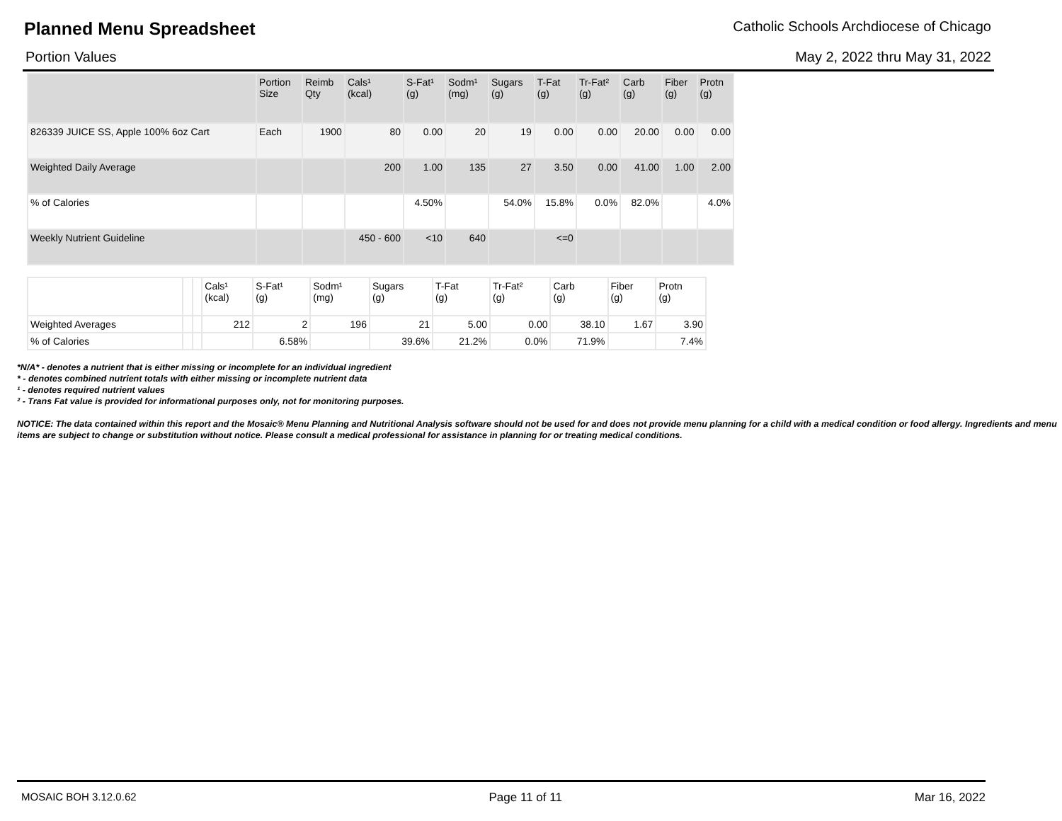Planned Menu Spreadsheet Catholic Schools Archdiocese of Chicago
Portion Values May 2, 2022 thru May 31, 2022
| | Portion Size | Reimb Qty | Cals¹ (kcal) | S-Fat¹ (g) | Sodm¹ (mg) | Sugars (g) | T-Fat (g) | Tr-Fat² (g) | Carb (g) | Fiber (g) | Protn (g) |
| --- | --- | --- | --- | --- | --- | --- | --- | --- | --- | --- | --- |
| 826339 JUICE SS, Apple 100% 6oz Cart | Each | 1900 | 80 | 0.00 | 20 | 19 | 0.00 | 0.00 | 20.00 | 0.00 | 0.00 |
| Weighted Daily Average | | | 200 | 1.00 | 135 | 27 | 3.50 | 0.00 | 41.00 | 1.00 | 2.00 |
| % of Calories | | | | 4.50% | | 54.0% | 15.8% | 0.0% | 82.0% | | 4.0% |
| Weekly Nutrient Guideline | | | 450 - 600 | <10 | 640 | | <=0 | | | | |
| | | | Cals¹ (kcal) | S-Fat¹ (g) | Sodm¹ (mg) | Sugars (g) | T-Fat (g) | Tr-Fat² (g) | Carb (g) | Fiber (g) | Protn (g) |
| --- | --- | --- | --- | --- | --- | --- | --- | --- | --- | --- | --- |
| Weighted Averages | | | 212 | 2 | 196 | 21 | 5.00 | 0.00 | 38.10 | 1.67 | 3.90 |
| % of Calories | | | | 6.58% | | 39.6% | 21.2% | 0.0% | 71.9% | | 7.4% |
*N/A* - denotes a nutrient that is either missing or incomplete for an individual ingredient
* - denotes combined nutrient totals with either missing or incomplete nutrient data
¹ - denotes required nutrient values
² - Trans Fat value is provided for informational purposes only, not for monitoring purposes.
NOTICE: The data contained within this report and the Mosaic® Menu Planning and Nutritional Analysis software should not be used for and does not provide menu planning for a child with a medical condition or food allergy. Ingredients and menu items are subject to change or substitution without notice. Please consult a medical professional for assistance in planning for or treating medical conditions.
MOSAIC BOH 3.12.0.62 Page 11 of 11 Mar 16, 2022